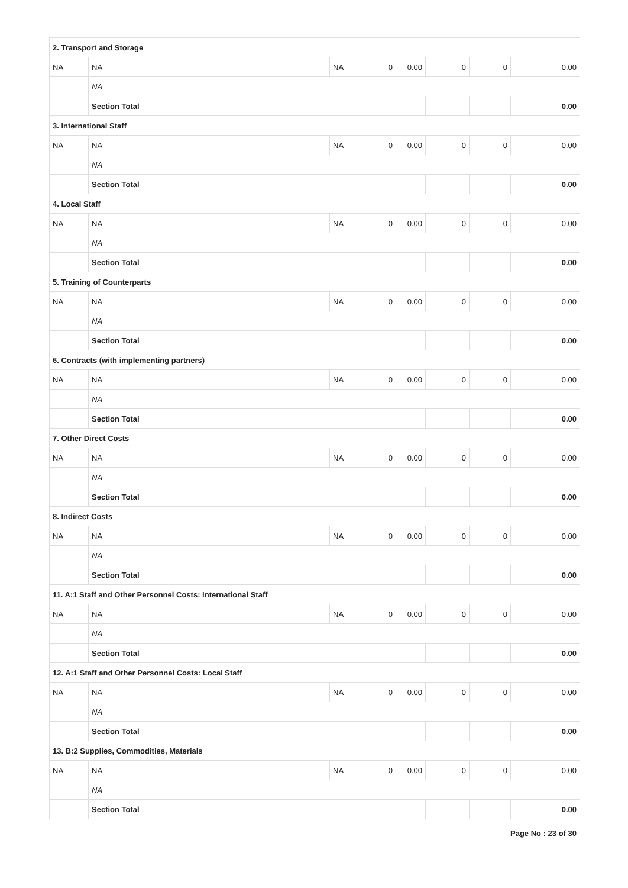| 2. Transport and Storage | | | | | | | |
| NA | NA | NA | 0 | 0.00 | 0 | 0 | 0.00 |
| | NA | | | | | | |
| | Section Total | | | | | | 0.00 |
| 3. International Staff | | | | | | | |
| NA | NA | NA | 0 | 0.00 | 0 | 0 | 0.00 |
| | NA | | | | | | |
| | Section Total | | | | | | 0.00 |
| 4. Local Staff | | | | | | | |
| NA | NA | NA | 0 | 0.00 | 0 | 0 | 0.00 |
| | NA | | | | | | |
| | Section Total | | | | | | 0.00 |
| 5. Training of Counterparts | | | | | | | |
| NA | NA | NA | 0 | 0.00 | 0 | 0 | 0.00 |
| | NA | | | | | | |
| | Section Total | | | | | | 0.00 |
| 6. Contracts (with implementing partners) | | | | | | | |
| NA | NA | NA | 0 | 0.00 | 0 | 0 | 0.00 |
| | NA | | | | | | |
| | Section Total | | | | | | 0.00 |
| 7. Other Direct Costs | | | | | | | |
| NA | NA | NA | 0 | 0.00 | 0 | 0 | 0.00 |
| | NA | | | | | | |
| | Section Total | | | | | | 0.00 |
| 8. Indirect Costs | | | | | | | |
| NA | NA | NA | 0 | 0.00 | 0 | 0 | 0.00 |
| | NA | | | | | | |
| | Section Total | | | | | | 0.00 |
| 11. A:1 Staff and Other Personnel Costs: International Staff | | | | | | | |
| NA | NA | NA | 0 | 0.00 | 0 | 0 | 0.00 |
| | NA | | | | | | |
| | Section Total | | | | | | 0.00 |
| 12. A:1 Staff and Other Personnel Costs: Local Staff | | | | | | | |
| NA | NA | NA | 0 | 0.00 | 0 | 0 | 0.00 |
| | NA | | | | | | |
| | Section Total | | | | | | 0.00 |
| 13. B:2 Supplies, Commodities, Materials | | | | | | | |
| NA | NA | NA | 0 | 0.00 | 0 | 0 | 0.00 |
| | NA | | | | | | |
| | Section Total | | | | | | 0.00 |
Page No : 23 of 30